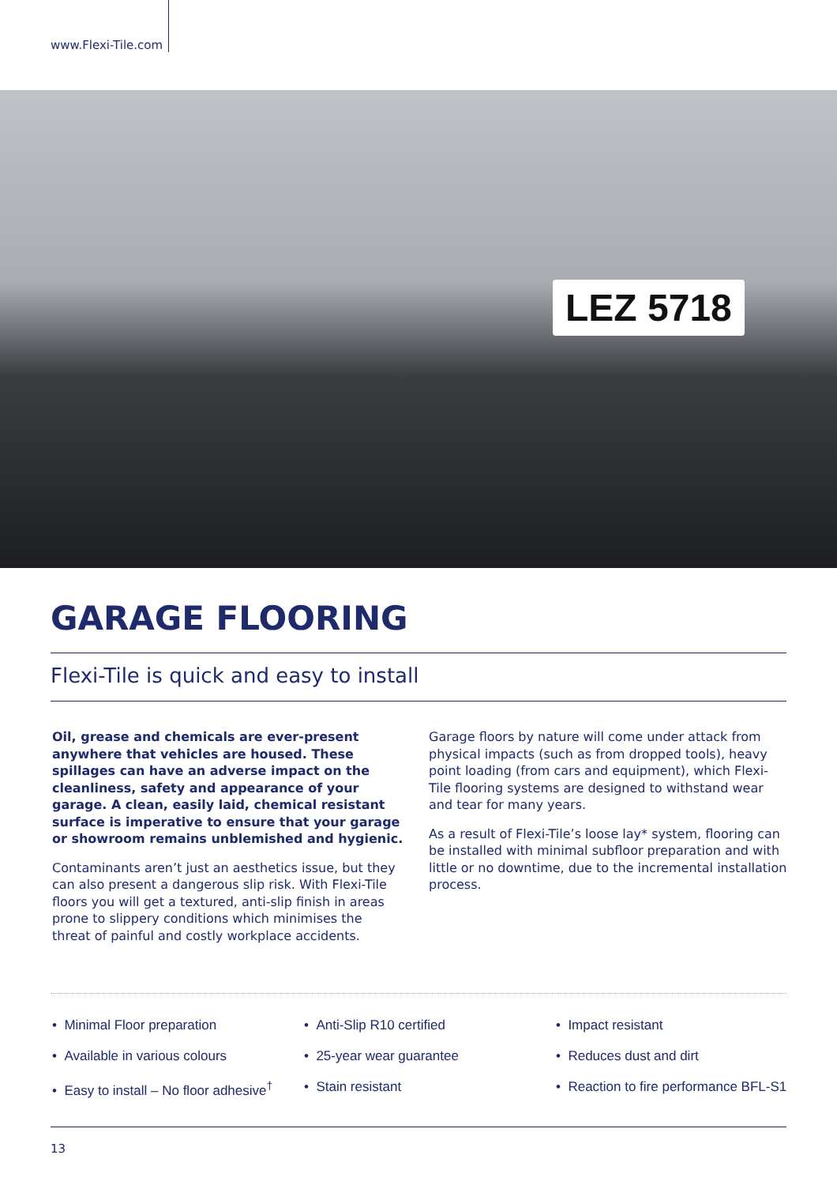www.Flexi-Tile.com
LEZ 5718
GARAGE FLOORING
Flexi-Tile is quick and easy to install
Oil, grease and chemicals are ever-present anywhere that vehicles are housed. These spillages can have an adverse impact on the cleanliness, safety and appearance of your garage. A clean, easily laid, chemical resistant surface is imperative to ensure that your garage or showroom remains unblemished and hygienic.
Contaminants aren’t just an aesthetics issue, but they can also present a dangerous slip risk. With Flexi-Tile floors you will get a textured, anti-slip finish in areas prone to slippery conditions which minimises the threat of painful and costly workplace accidents.
Garage floors by nature will come under attack from physical impacts (such as from dropped tools), heavy point loading (from cars and equipment), which Flexi-Tile flooring systems are designed to withstand wear and tear for many years.
As a result of Flexi-Tile’s loose lay* system, flooring can be installed with minimal subfloor preparation and with little or no downtime, due to the incremental installation process.
• Minimal Floor preparation
• Available in various colours
• Easy to install – No floor adhesive<sup>†</sup>
• Anti-Slip R10 certified
• 25-year wear guarantee
• Stain resistant
• Impact resistant
• Reduces dust and dirt
• Reaction to fire performance BFL-S1
13